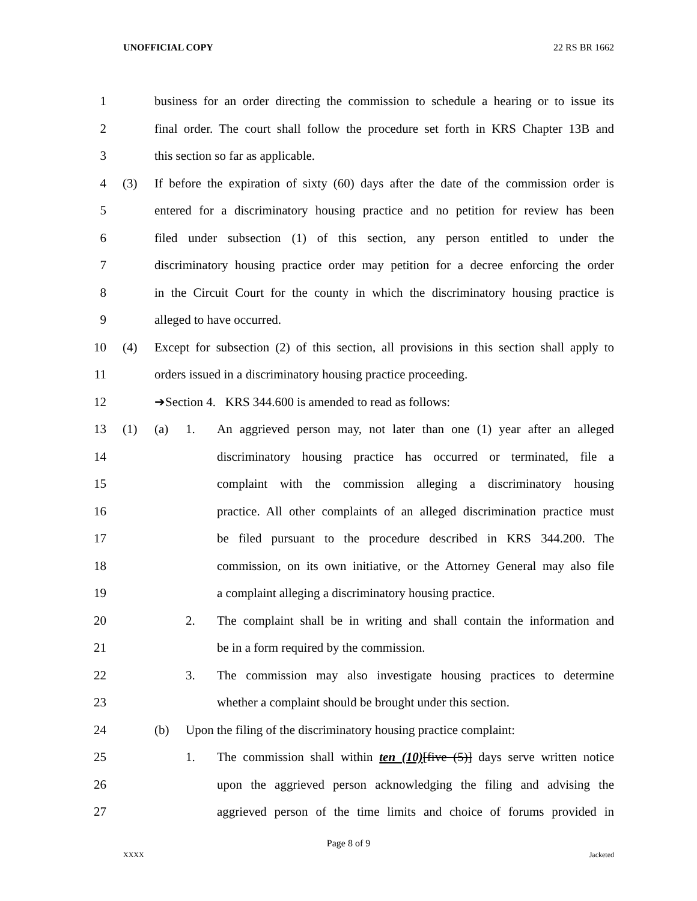UNOFFICIAL COPY 22 RS BR 1662
1 business for an order directing the commission to schedule a hearing or to issue its
2 final order. The court shall follow the procedure set forth in KRS Chapter 13B and
3 this section so far as applicable.
4 (3) If before the expiration of sixty (60) days after the date of the commission order is
5 entered for a discriminatory housing practice and no petition for review has been
6 filed under subsection (1) of this section, any person entitled to under the
7 discriminatory housing practice order may petition for a decree enforcing the order
8 in the Circuit Court for the county in which the discriminatory housing practice is
9 alleged to have occurred.
10 (4) Except for subsection (2) of this section, all provisions in this section shall apply to
11 orders issued in a discriminatory housing practice proceeding.
12 ➔Section 4. KRS 344.600 is amended to read as follows:
13 (1) (a) 1. An aggrieved person may, not later than one (1) year after an alleged
14 discriminatory housing practice has occurred or terminated, file a
15 complaint with the commission alleging a discriminatory housing
16 practice. All other complaints of an alleged discrimination practice must
17 be filed pursuant to the procedure described in KRS 344.200. The
18 commission, on its own initiative, or the Attorney General may also file
19 a complaint alleging a discriminatory housing practice.
20 2. The complaint shall be in writing and shall contain the information and
21 be in a form required by the commission.
22 3. The commission may also investigate housing practices to determine
23 whether a complaint should be brought under this section.
24 (b) Upon the filing of the discriminatory housing practice complaint:
25 1. The commission shall within ten (10)[five (5)] days serve written notice
26 upon the aggrieved person acknowledging the filing and advising the
27 aggrieved person of the time limits and choice of forums provided in
Page 8 of 9
XXXX Jacketed